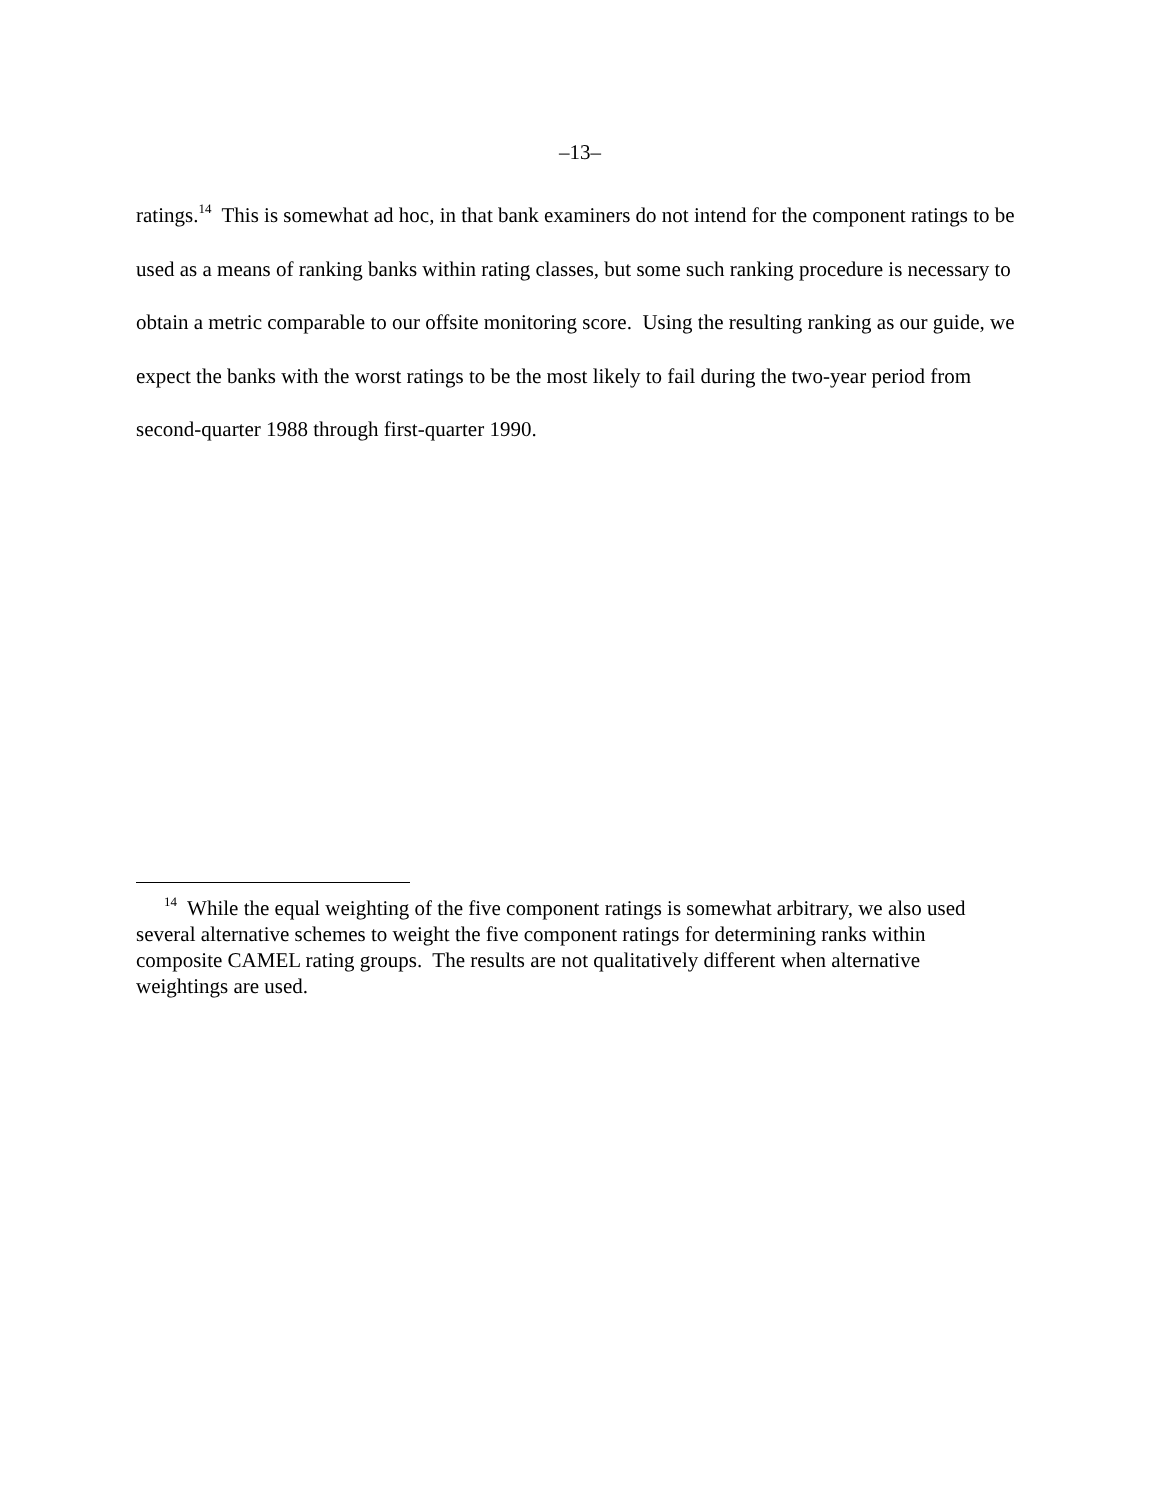–13–
ratings.<sup>14</sup> This is somewhat ad hoc, in that bank examiners do not intend for the component ratings to be used as a means of ranking banks within rating classes, but some such ranking procedure is necessary to obtain a metric comparable to our offsite monitoring score. Using the resulting ranking as our guide, we expect the banks with the worst ratings to be the most likely to fail during the two-year period from second-quarter 1988 through first-quarter 1990.
<sup>14</sup> While the equal weighting of the five component ratings is somewhat arbitrary, we also used several alternative schemes to weight the five component ratings for determining ranks within composite CAMEL rating groups. The results are not qualitatively different when alternative weightings are used.